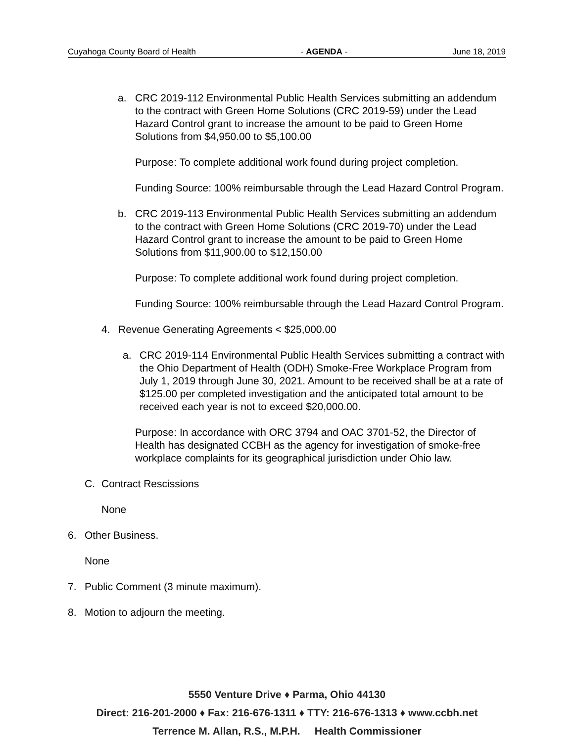Cuyahoga County Board of Health - AGENDA - June 18, 2019
a. CRC 2019-112 Environmental Public Health Services submitting an addendum to the contract with Green Home Solutions (CRC 2019-59) under the Lead Hazard Control grant to increase the amount to be paid to Green Home Solutions from $4,950.00 to $5,100.00
Purpose: To complete additional work found during project completion.
Funding Source: 100% reimbursable through the Lead Hazard Control Program.
b. CRC 2019-113 Environmental Public Health Services submitting an addendum to the contract with Green Home Solutions (CRC 2019-70) under the Lead Hazard Control grant to increase the amount to be paid to Green Home Solutions from $11,900.00 to $12,150.00
Purpose: To complete additional work found during project completion.
Funding Source: 100% reimbursable through the Lead Hazard Control Program.
4. Revenue Generating Agreements < $25,000.00
a. CRC 2019-114 Environmental Public Health Services submitting a contract with the Ohio Department of Health (ODH) Smoke-Free Workplace Program from July 1, 2019 through June 30, 2021. Amount to be received shall be at a rate of $125.00 per completed investigation and the anticipated total amount to be received each year is not to exceed $20,000.00.
Purpose: In accordance with ORC 3794 and OAC 3701-52, the Director of Health has designated CCBH as the agency for investigation of smoke-free workplace complaints for its geographical jurisdiction under Ohio law.
C. Contract Rescissions
None
6. Other Business.
None
7. Public Comment (3 minute maximum).
8. Motion to adjourn the meeting.
5550 Venture Drive ♦ Parma, Ohio 44130
Direct: 216-201-2000 ♦ Fax: 216-676-1311 ♦ TTY: 216-676-1313 ♦ www.ccbh.net
Terrence M. Allan, R.S., M.P.H. Health Commissioner